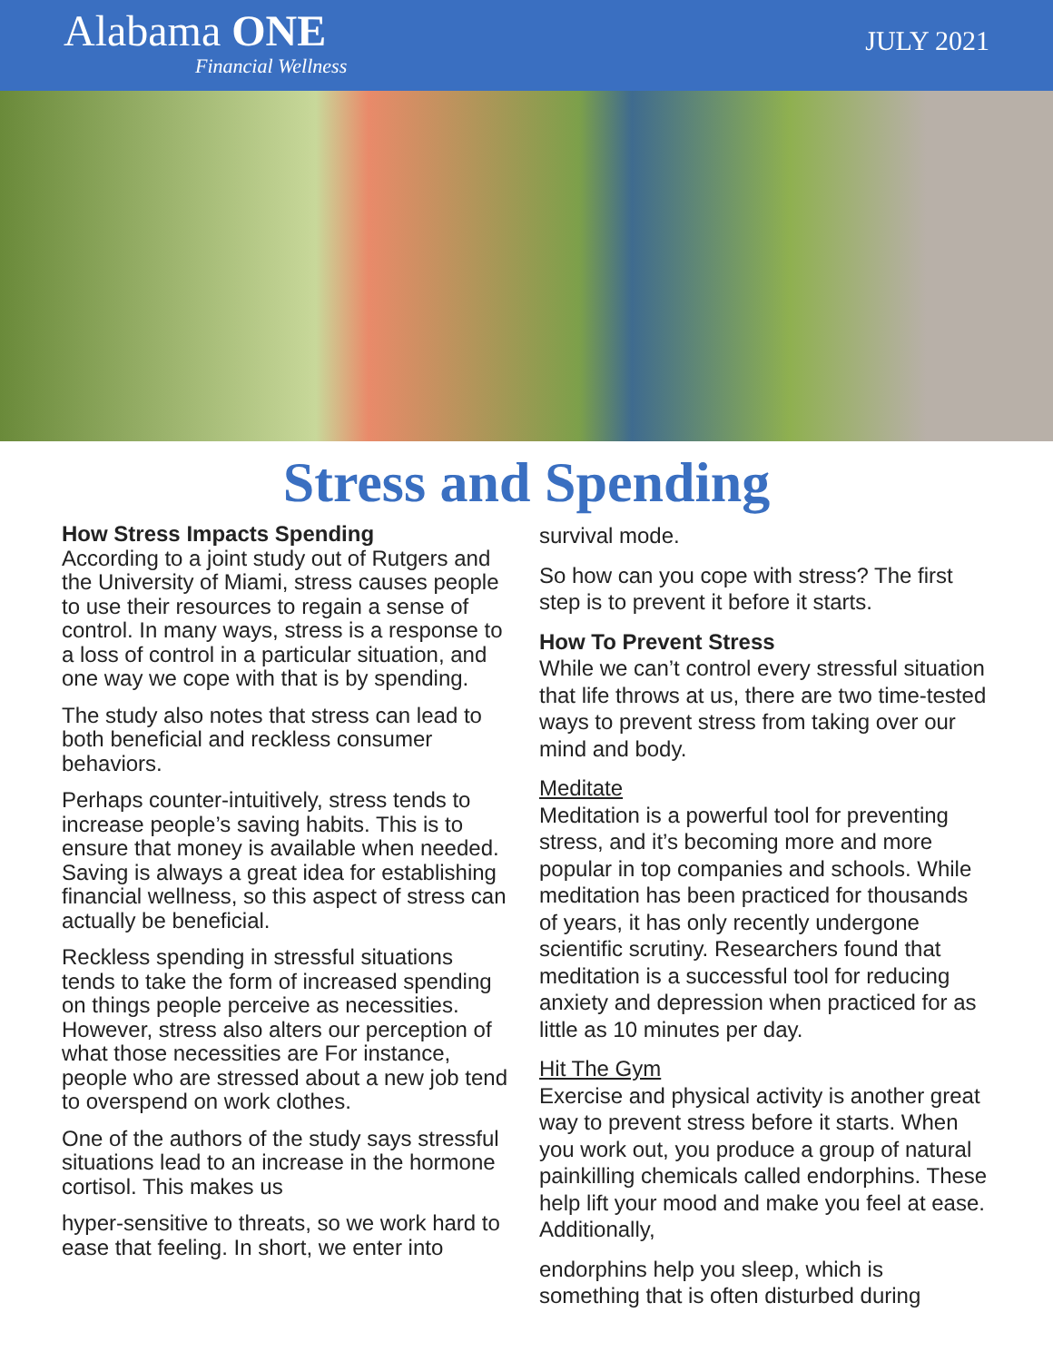Alabama ONE
Financial Wellness
JULY 2021
Stress and Spending
How Stress Impacts Spending
According to a joint study out of Rutgers and the University of Miami, stress causes people to use their resources to regain a sense of control. In many ways, stress is a response to a loss of control in a particular situation, and one way we cope with that is by spending.
The study also notes that stress can lead to both beneficial and reckless consumer behaviors.
Perhaps counter-intuitively, stress tends to increase people’s saving habits. This is to ensure that money is available when needed. Saving is always a great idea for establishing financial wellness, so this aspect of stress can actually be beneficial.
Reckless spending in stressful situations tends to take the form of increased spending on things people perceive as necessities. However, stress also alters our perception of what those necessities are For instance, people who are stressed about a new job tend to overspend on work clothes.
One of the authors of the study says stressful situations lead to an increase in the hormone cortisol. This makes us
hyper-sensitive to threats, so we work hard to ease that feeling. In short, we enter into
survival mode.
So how can you cope with stress? The first step is to prevent it before it starts.
How To Prevent Stress
While we can’t control every stressful situation that life throws at us, there are two time-tested ways to prevent stress from taking over our mind and body.
Meditate
Meditation is a powerful tool for preventing stress, and it’s becoming more and more popular in top companies and schools. While meditation has been practiced for thousands of years, it has only recently undergone scientific scrutiny. Researchers found that meditation is a successful tool for reducing anxiety and depression when practiced for as little as 10 minutes per day.
Hit The Gym
Exercise and physical activity is another great way to prevent stress before it starts. When you work out, you produce a group of natural painkilling chemicals called endorphins. These help lift your mood and make you feel at ease. Additionally,
endorphins help you sleep, which is something that is often disturbed during